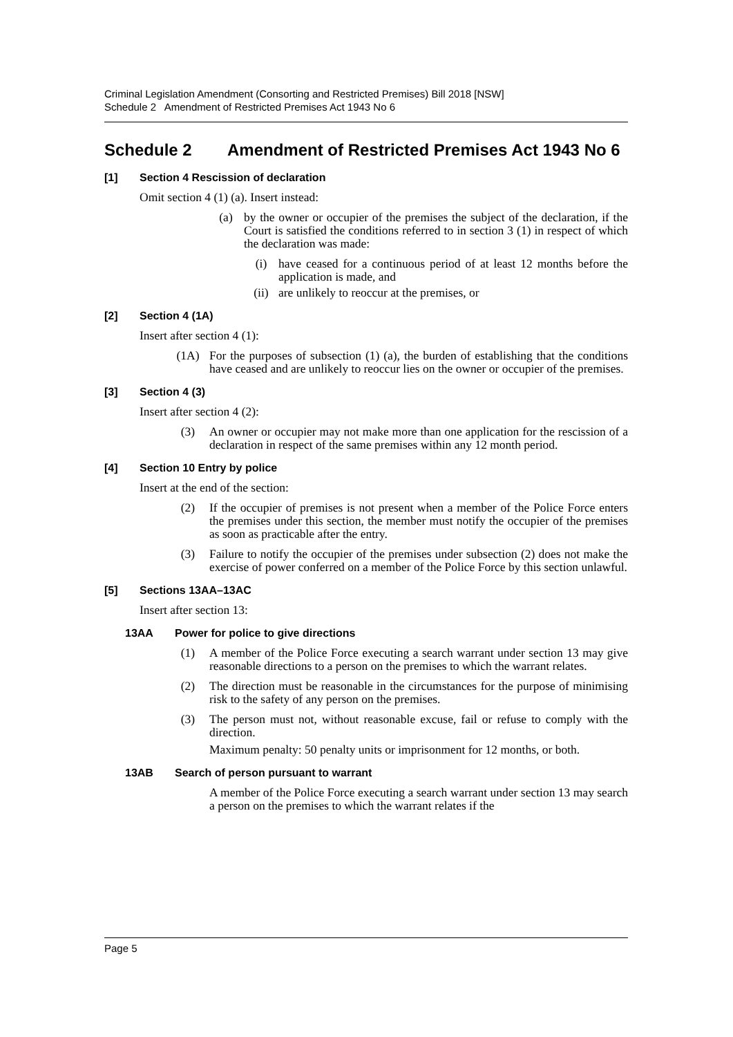Criminal Legislation Amendment (Consorting and Restricted Premises) Bill 2018 [NSW]
Schedule 2 Amendment of Restricted Premises Act 1943 No 6
Schedule 2 Amendment of Restricted Premises Act 1943 No 6
[1] Section 4 Rescission of declaration
Omit section 4 (1) (a). Insert instead:
(a) by the owner or occupier of the premises the subject of the declaration, if the Court is satisfied the conditions referred to in section 3 (1) in respect of which the declaration was made:
(i) have ceased for a continuous period of at least 12 months before the application is made, and
(ii) are unlikely to reoccur at the premises, or
[2] Section 4 (1A)
Insert after section 4 (1):
(1A) For the purposes of subsection (1) (a), the burden of establishing that the conditions have ceased and are unlikely to reoccur lies on the owner or occupier of the premises.
[3] Section 4 (3)
Insert after section 4 (2):
(3) An owner or occupier may not make more than one application for the rescission of a declaration in respect of the same premises within any 12 month period.
[4] Section 10 Entry by police
Insert at the end of the section:
(2) If the occupier of premises is not present when a member of the Police Force enters the premises under this section, the member must notify the occupier of the premises as soon as practicable after the entry.
(3) Failure to notify the occupier of the premises under subsection (2) does not make the exercise of power conferred on a member of the Police Force by this section unlawful.
[5] Sections 13AA–13AC
Insert after section 13:
13AA Power for police to give directions
(1) A member of the Police Force executing a search warrant under section 13 may give reasonable directions to a person on the premises to which the warrant relates.
(2) The direction must be reasonable in the circumstances for the purpose of minimising risk to the safety of any person on the premises.
(3) The person must not, without reasonable excuse, fail or refuse to comply with the direction.
Maximum penalty: 50 penalty units or imprisonment for 12 months, or both.
13AB Search of person pursuant to warrant
A member of the Police Force executing a search warrant under section 13 may search a person on the premises to which the warrant relates if the
Page 5